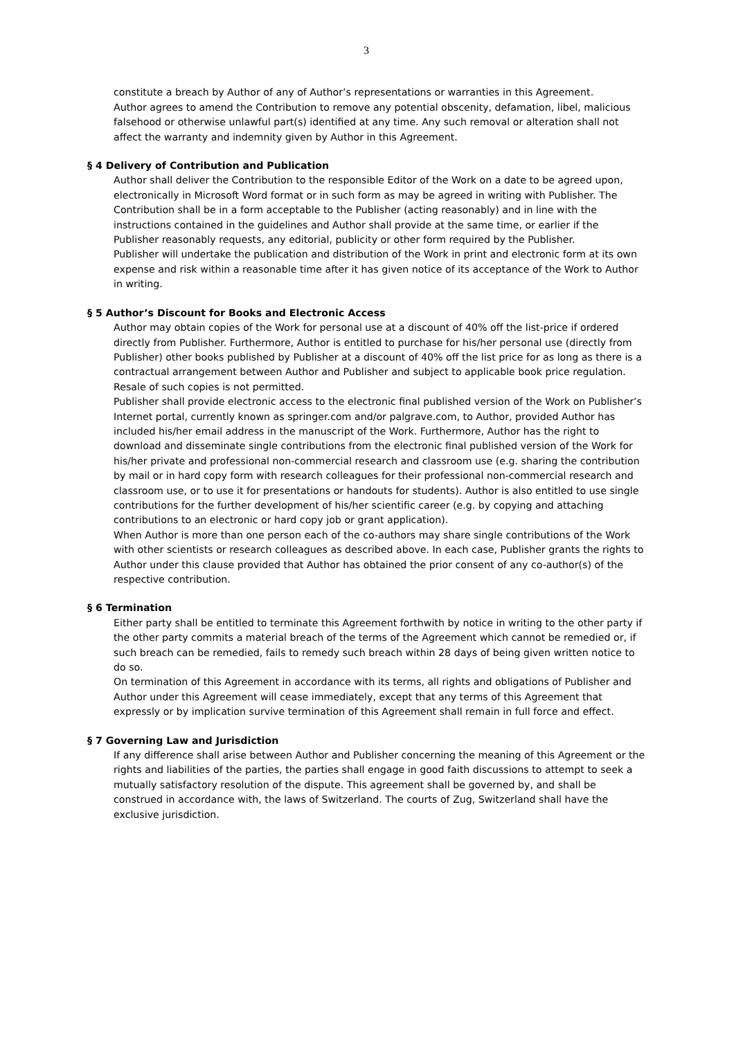3
constitute a breach by Author of any of Author’s representations or warranties in this Agreement.
Author agrees to amend the Contribution to remove any potential obscenity, defamation, libel, malicious falsehood or otherwise unlawful part(s) identified at any time. Any such removal or alteration shall not affect the warranty and indemnity given by Author in this Agreement.
§ 4 Delivery of Contribution and Publication
Author shall deliver the Contribution to the responsible Editor of the Work on a date to be agreed upon, electronically in Microsoft Word format or in such form as may be agreed in writing with Publisher. The Contribution shall be in a form acceptable to the Publisher (acting reasonably) and in line with the instructions contained in the guidelines and Author shall provide at the same time, or earlier if the Publisher reasonably requests, any editorial, publicity or other form required by the Publisher.
Publisher will undertake the publication and distribution of the Work in print and electronic form at its own expense and risk within a reasonable time after it has given notice of its acceptance of the Work to Author in writing.
§ 5 Author’s Discount for Books and Electronic Access
Author may obtain copies of the Work for personal use at a discount of 40% off the list-price if ordered directly from Publisher. Furthermore, Author is entitled to purchase for his/her personal use (directly from Publisher) other books published by Publisher at a discount of 40% off the list price for as long as there is a contractual arrangement between Author and Publisher and subject to applicable book price regulation. Resale of such copies is not permitted.
Publisher shall provide electronic access to the electronic final published version of the Work on Publisher’s Internet portal, currently known as springer.com and/or palgrave.com, to Author, provided Author has included his/her email address in the manuscript of the Work. Furthermore, Author has the right to download and disseminate single contributions from the electronic final published version of the Work for his/her private and professional non-commercial research and classroom use (e.g. sharing the contribution by mail or in hard copy form with research colleagues for their professional non-commercial research and classroom use, or to use it for presentations or handouts for students). Author is also entitled to use single contributions for the further development of his/her scientific career (e.g. by copying and attaching contributions to an electronic or hard copy job or grant application).
When Author is more than one person each of the co-authors may share single contributions of the Work with other scientists or research colleagues as described above. In each case, Publisher grants the rights to Author under this clause provided that Author has obtained the prior consent of any co-author(s) of the respective contribution.
§ 6 Termination
Either party shall be entitled to terminate this Agreement forthwith by notice in writing to the other party if the other party commits a material breach of the terms of the Agreement which cannot be remedied or, if such breach can be remedied, fails to remedy such breach within 28 days of being given written notice to do so.
On termination of this Agreement in accordance with its terms, all rights and obligations of Publisher and Author under this Agreement will cease immediately, except that any terms of this Agreement that expressly or by implication survive termination of this Agreement shall remain in full force and effect.
§ 7 Governing Law and Jurisdiction
If any difference shall arise between Author and Publisher concerning the meaning of this Agreement or the rights and liabilities of the parties, the parties shall engage in good faith discussions to attempt to seek a mutually satisfactory resolution of the dispute. This agreement shall be governed by, and shall be construed in accordance with, the laws of Switzerland. The courts of Zug, Switzerland shall have the exclusive jurisdiction.